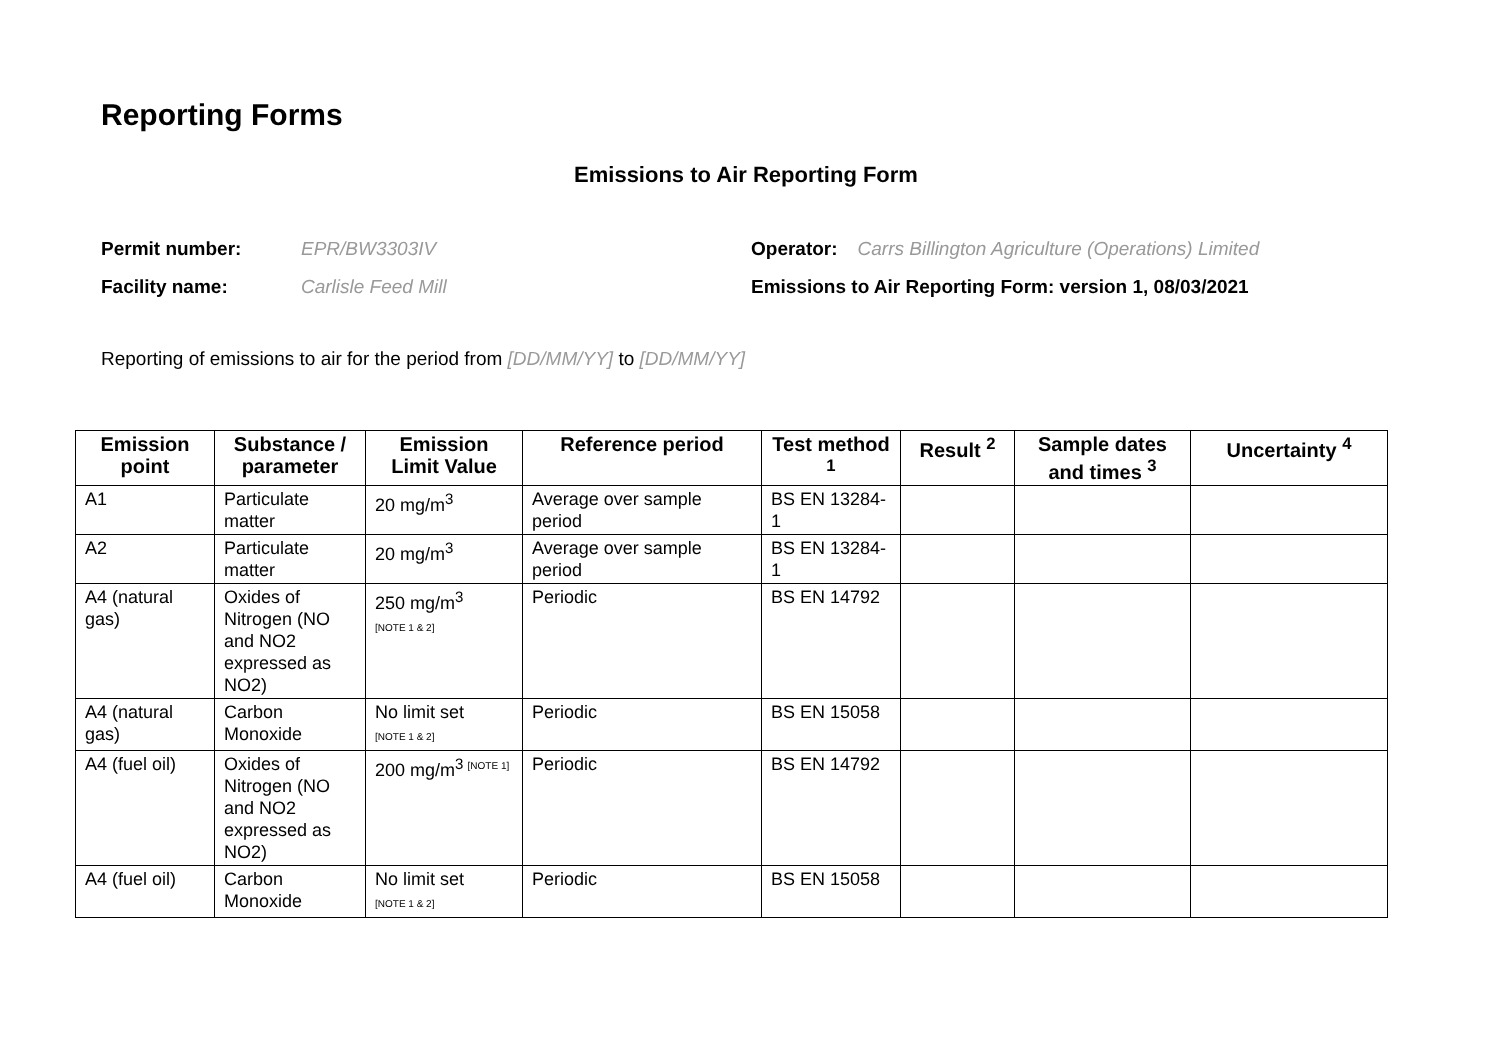Reporting Forms
Emissions to Air Reporting Form
Permit number: EPR/BW3303IV Operator: Carrs Billington Agriculture (Operations) Limited
Facility name: Carlisle Feed Mill Emissions to Air Reporting Form: version 1, 08/03/2021
Reporting of emissions to air for the period from [DD/MM/YY] to [DD/MM/YY]
| Emission point | Substance / parameter | Emission Limit Value | Reference period | Test method <sup>1</sup> | Result <sup>2</sup> | Sample dates and times <sup>3</sup> | Uncertainty <sup>4</sup> |
| --- | --- | --- | --- | --- | --- | --- | --- |
| A1 | Particulate matter | 20 mg/m<sup>3</sup> | Average over sample period | BS EN 13284-1 | | | |
| A2 | Particulate matter | 20 mg/m<sup>3</sup> | Average over sample period | BS EN 13284-1 | | | |
| A4 (natural gas) | Oxides of Nitrogen (NO and NO2 expressed as NO2) | 250 mg/m<sup>3</sup> [NOTE 1 & 2] | Periodic | BS EN 14792 | | | |
| A4 (natural gas) | Carbon Monoxide | No limit set [NOTE 1 & 2] | Periodic | BS EN 15058 | | | |
| A4 (fuel oil) | Oxides of Nitrogen (NO and NO2 expressed as NO2) | 200 mg/m<sup>3 [NOTE 1]</sup> | Periodic | BS EN 14792 | | | |
| A4 (fuel oil) | Carbon Monoxide | No limit set [NOTE 1 & 2] | Periodic | BS EN 15058 | | | |